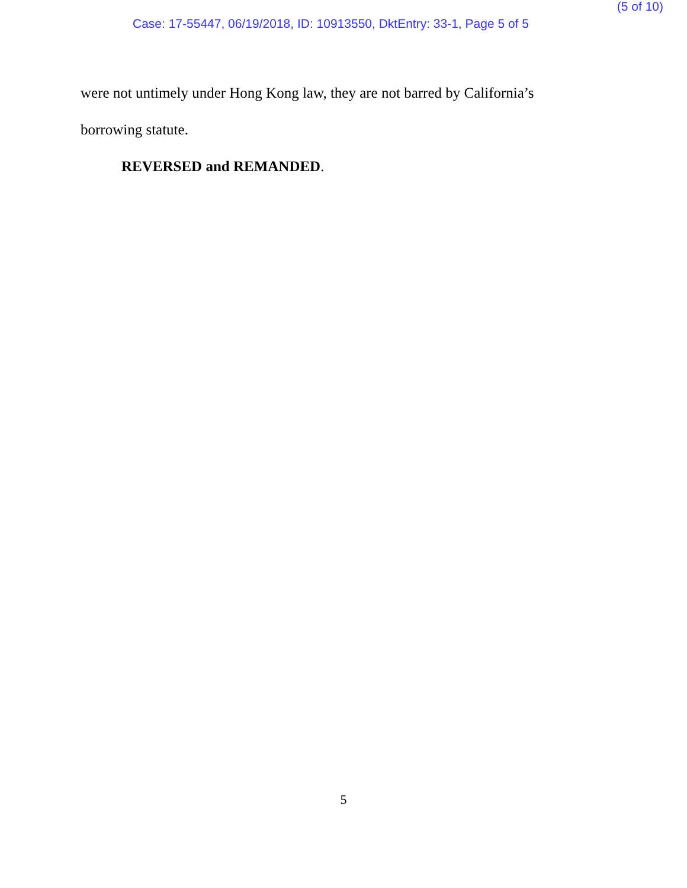(5 of 10)
Case: 17-55447, 06/19/2018, ID: 10913550, DktEntry: 33-1, Page 5 of 5
were not untimely under Hong Kong law, they are not barred by California’s
borrowing statute.
REVERSED and REMANDED.
5